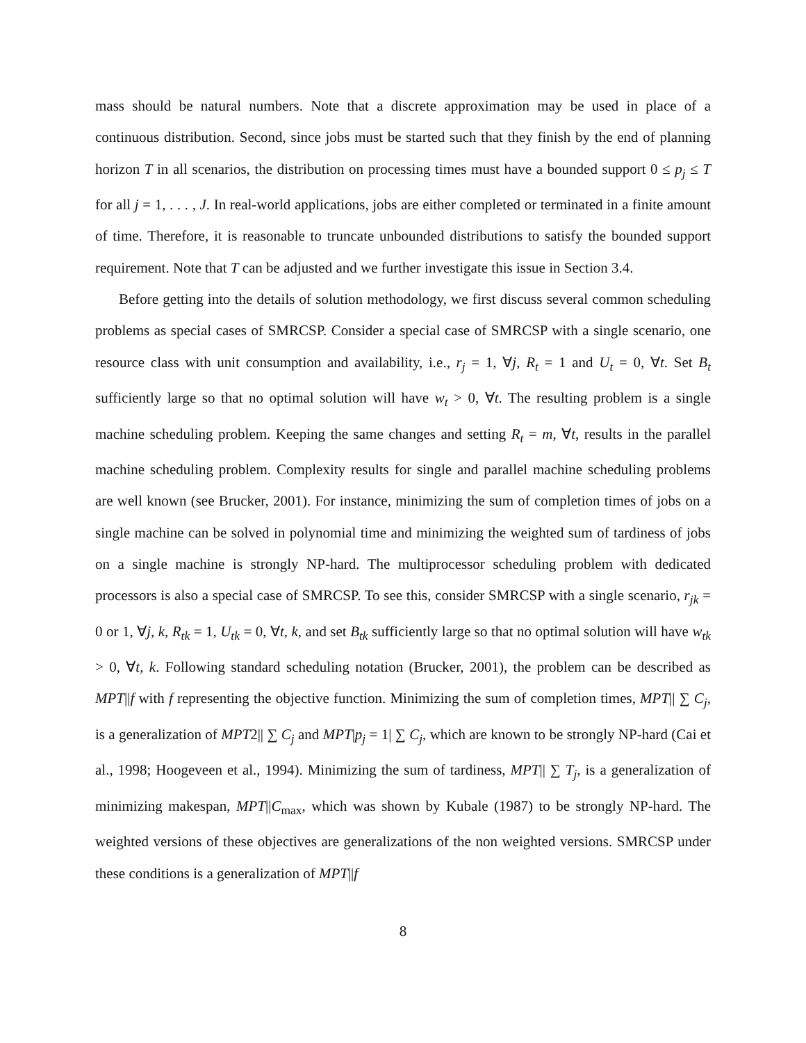mass should be natural numbers. Note that a discrete approximation may be used in place of a continuous distribution. Second, since jobs must be started such that they finish by the end of planning horizon T in all scenarios, the distribution on processing times must have a bounded support 0 ≤ p<sub>j</sub> ≤ T for all j = 1, . . . , J. In real-world applications, jobs are either completed or terminated in a finite amount of time. Therefore, it is reasonable to truncate unbounded distributions to satisfy the bounded support requirement. Note that T can be adjusted and we further investigate this issue in Section 3.4.
Before getting into the details of solution methodology, we first discuss several common scheduling problems as special cases of SMRCSP. Consider a special case of SMRCSP with a single scenario, one resource class with unit consumption and availability, i.e., r<sub>j</sub> = 1, ∀j, R<sub>t</sub> = 1 and U<sub>t</sub> = 0, ∀t. Set B<sub>t</sub> sufficiently large so that no optimal solution will have w<sub>t</sub> > 0, ∀t. The resulting problem is a single machine scheduling problem. Keeping the same changes and setting R<sub>t</sub> = m, ∀t, results in the parallel machine scheduling problem. Complexity results for single and parallel machine scheduling problems are well known (see Brucker, 2001). For instance, minimizing the sum of completion times of jobs on a single machine can be solved in polynomial time and minimizing the weighted sum of tardiness of jobs on a single machine is strongly NP-hard. The multiprocessor scheduling problem with dedicated processors is also a special case of SMRCSP. To see this, consider SMRCSP with a single scenario, r<sub>jk</sub> = 0 or 1, ∀j, k, R<sub>tk</sub> = 1, U<sub>tk</sub> = 0, ∀t, k, and set B<sub>tk</sub> sufficiently large so that no optimal solution will have w<sub>tk</sub> > 0, ∀t, k. Following standard scheduling notation (Brucker, 2001), the problem can be described as MPT||f with f representing the objective function. Minimizing the sum of completion times, MPT|| ∑ C<sub>j</sub>, is a generalization of MPT2|| ∑ C<sub>j</sub> and MPT|p<sub>j</sub> = 1| ∑ C<sub>j</sub>, which are known to be strongly NP-hard (Cai et al., 1998; Hoogeveen et al., 1994). Minimizing the sum of tardiness, MPT|| ∑ T<sub>j</sub>, is a generalization of minimizing makespan, MPT||C<sub>max</sub>, which was shown by Kubale (1987) to be strongly NP-hard. The weighted versions of these objectives are generalizations of the non weighted versions. SMRCSP under these conditions is a generalization of MPT||f
8